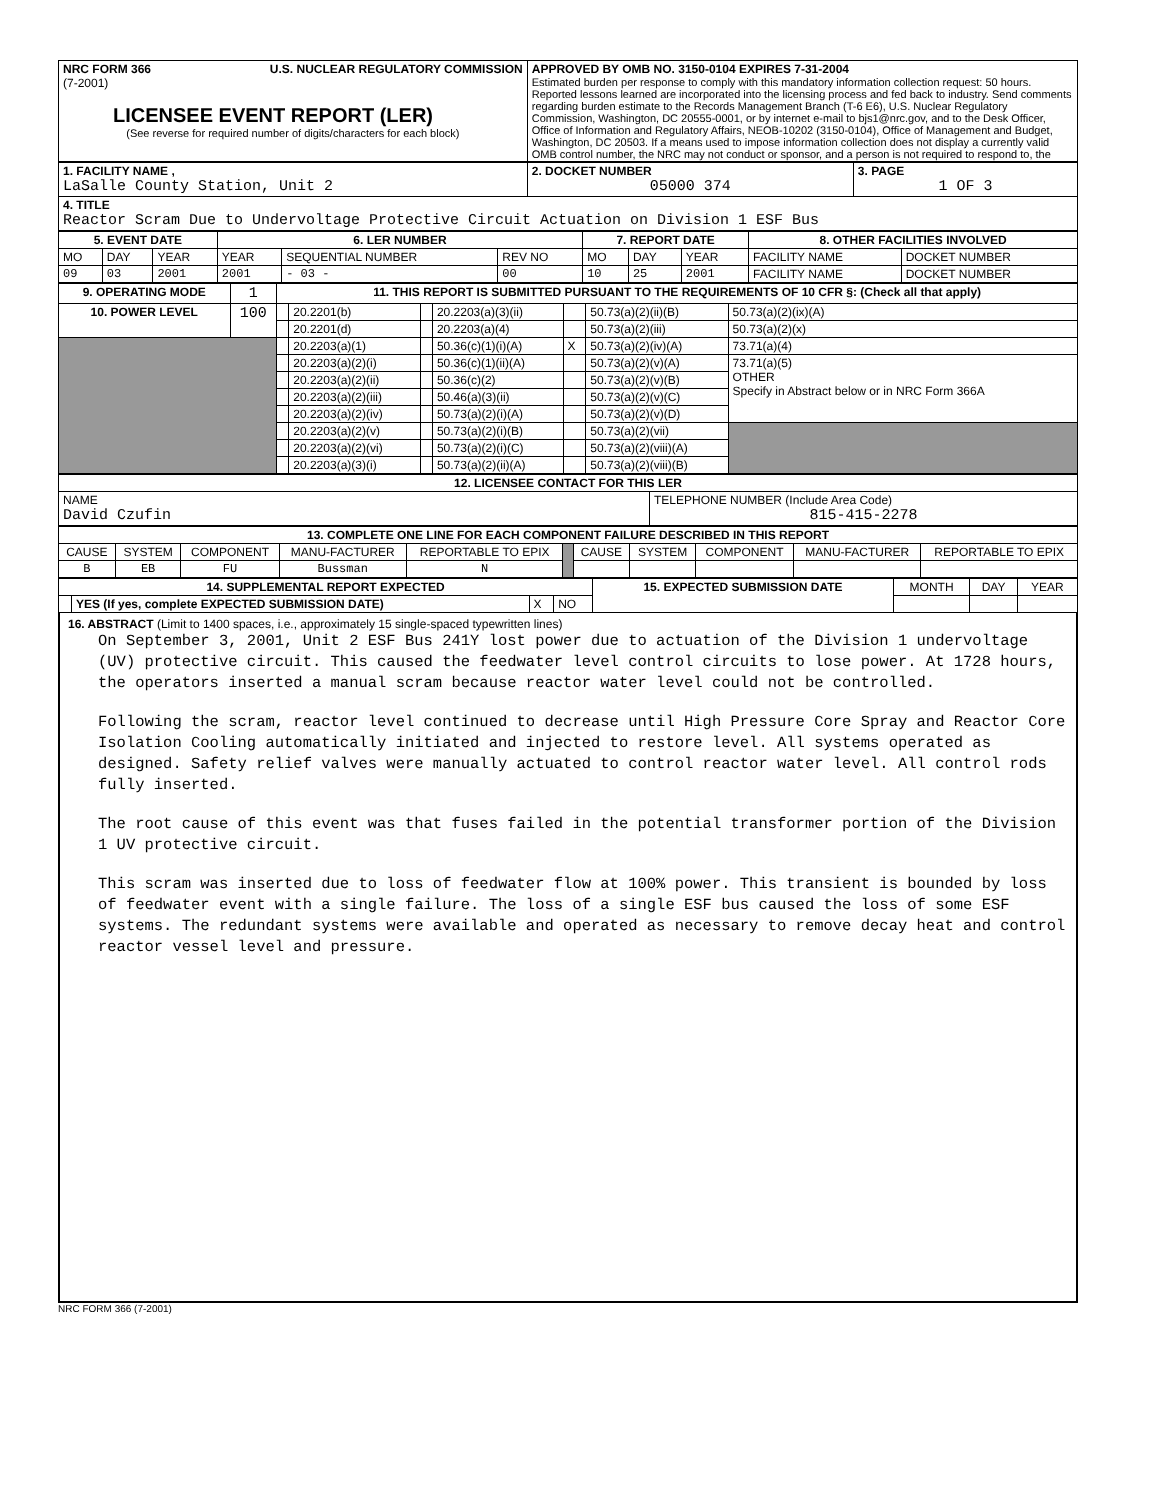| NRC FORM 366 U.S. NUCLEAR REGULATORY COMMISSION (7-2001) LICENSEE EVENT REPORT (LER) (See reverse for required number of digits/characters for each block) | APPROVED BY OMB NO. 3150-0104 EXPIRES 7-31-2004 Estimated burden per response to comply with this mandatory information collection request: 50 hours. Reported lessons learned are incorporated into the licensing process and fed back to industry. Send comments regarding burden estimate to the Records Management Branch (T-6 E6), U.S. Nuclear Regulatory Commission, Washington, DC 20555-0001, or by internet e-mail to bjs1@nrc.gov, and to the Desk Officer, Office of Information and Regulatory Affairs, NEOB-10202 (3150-0104), Office of Management and Budget, Washington, DC 20503. If a means used to impose information collection does not display a currently valid OMB control number, the NRC may not conduct or sponsor, and a person is not required to respond to, the |
| 1. FACILITY NAME , LaSalle County Station, Unit 2 | 2. DOCKET NUMBER 05000 374 | 3. PAGE 1 OF 3 |
| 4. TITLE Reactor Scram Due to Undervoltage Protective Circuit Actuation on Division 1 ESF Bus | | |
| 5. EVENT DATE | | | 6. LER NUMBER | | | 7. REPORT DATE | | | 8. OTHER FACILITIES INVOLVED | |
| --- | --- | --- | --- | --- | --- | --- | --- | --- | --- | --- |
| MO | DAY | YEAR | YEAR | SEQUENTIAL NUMBER | REV NO | MO | DAY | YEAR | FACILITY NAME | DOCKET NUMBER |
| 09 | 03 | 2001 | 2001 | - 03 - | 00 | 10 | 25 | 2001 | FACILITY NAME | DOCKET NUMBER |
| 9. OPERATING MODE | 1 | 11. THIS REPORT IS SUBMITTED PURSUANT TO THE REQUIREMENTS OF 10 CFR §: (Check all that apply) | | | | | | |
| 10. POWER LEVEL | 100 | | 20.2201(b) | | 20.2203(a)(3)(ii) | | 50.73(a)(2)(ii)(B) | 50.73(a)(2)(ix)(A) |
| | | | 20.2201(d) | | 20.2203(a)(4) | | 50.73(a)(2)(iii) | 50.73(a)(2)(x) |
| | | | 20.2203(a)(1) | | 50.36(c)(1)(i)(A) | X | 50.73(a)(2)(iv)(A) | 73.71(a)(4) |
| | | | 20.2203(a)(2)(i) | | 50.36(c)(1)(ii)(A) | | 50.73(a)(2)(v)(A) | 73.71(a)(5) OTHER Specify in Abstract below or in NRC Form 366A |
| | | | 20.2203(a)(2)(ii) | | 50.36(c)(2) | | 50.73(a)(2)(v)(B) | |
| | | | 20.2203(a)(2)(iii) | | 50.46(a)(3)(ii) | | 50.73(a)(2)(v)(C) | |
| | | | 20.2203(a)(2)(iv) | | 50.73(a)(2)(i)(A) | | 50.73(a)(2)(v)(D) | |
| | | | 20.2203(a)(2)(v) | | 50.73(a)(2)(i)(B) | | 50.73(a)(2)(vii) | |
| | | | 20.2203(a)(2)(vi) | | 50.73(a)(2)(i)(C) | | 50.73(a)(2)(viii)(A) | |
| | | | 20.2203(a)(3)(i) | | 50.73(a)(2)(ii)(A) | | 50.73(a)(2)(viii)(B) | |
| 12. LICENSEE CONTACT FOR THIS LER | |
| --- | --- |
| NAME David Czufin | TELEPHONE NUMBER (Include Area Code) 815-415-2278 |
| 13. COMPLETE ONE LINE FOR EACH COMPONENT FAILURE DESCRIBED IN THIS REPORT | | | | | | | | | | |
| --- | --- | --- | --- | --- | --- | --- | --- | --- | --- | --- |
| CAUSE | SYSTEM | COMPONENT | MANU-FACTURER | REPORTABLE TO EPIX | | CAUSE | SYSTEM | COMPONENT | MANU-FACTURER | REPORTABLE TO EPIX |
| B | EB | FU | Bussman | N | | | | | | |
| 14. SUPPLEMENTAL REPORT EXPECTED | | | | 15. EXPECTED SUBMISSION DATE | MONTH | DAY | YEAR |
| | YES (If yes, complete EXPECTED SUBMISSION DATE) | X | NO | | | | |
16. ABSTRACT (Limit to 1400 spaces, i.e., approximately 15 single-spaced typewritten lines)
On September 3, 2001, Unit 2 ESF Bus 241Y lost power due to actuation of the Division 1 undervoltage (UV) protective circuit. This caused the feedwater level control circuits to lose power. At 1728 hours, the operators inserted a manual scram because reactor water level could not be controlled.
Following the scram, reactor level continued to decrease until High Pressure Core Spray and Reactor Core Isolation Cooling automatically initiated and injected to restore level. All systems operated as designed. Safety relief valves were manually actuated to control reactor water level. All control rods fully inserted.
The root cause of this event was that fuses failed in the potential transformer portion of the Division 1 UV protective circuit.
This scram was inserted due to loss of feedwater flow at 100% power. This transient is bounded by loss of feedwater event with a single failure. The loss of a single ESF bus caused the loss of some ESF systems. The redundant systems were available and operated as necessary to remove decay heat and control reactor vessel level and pressure.
NRC FORM 366 (7-2001)